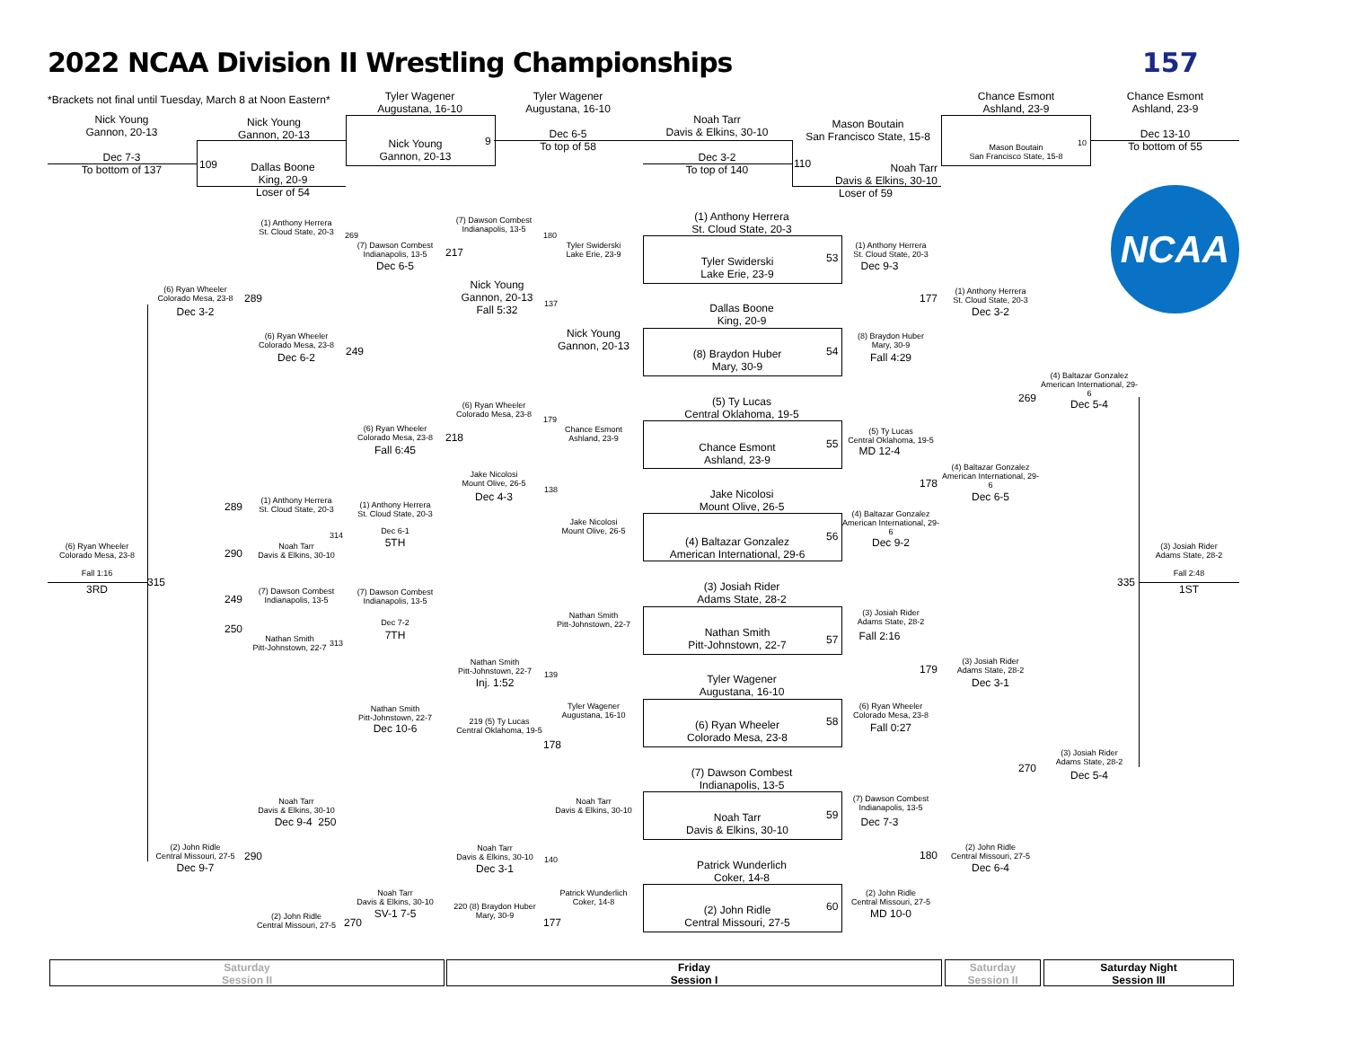2022 NCAA Division II Wrestling Championships
157
*Brackets not final until Tuesday, March 8 at Noon Eastern*
Nick Young
Gannon, 20-13
Dec 7-3
To bottom of 137
Nick Young
Gannon, 20-13
109
Dallas Boone
King, 20-9
Loser of 54
Tyler Wagener
Augustana, 16-10
Nick Young
Gannon, 20-13
9
Tyler Wagener
Augustana, 16-10
Dec 6-5
To top of 58
Noah Tarr
Davis & Elkins, 30-10
Dec 3-2
To top of 140
Mason Boutain
San Francisco State, 15-8
110
Noah Tarr
Davis & Elkins, 30-10
Loser of 59
Chance Esmont
Ashland, 23-9
Mason Boutain
San Francisco State, 15-8
10
Chance Esmont
Ashland, 23-9
Dec 13-10
To bottom of 55
NCAA
(1) Anthony Herrera
St. Cloud State, 20-3
269
(6) Ryan Wheeler
Colorado Mesa, 23-8
289
Dec 3-2
(6) Ryan Wheeler
Colorado Mesa, 23-8
Dec 6-2 249
(7) Dawson Combest
Indianapolis, 13-5
Dec 6-5
217
(6) Ryan Wheeler
Colorado Mesa, 23-8
Fall 6:45
218
(7) Dawson Combest
Indianapolis, 13-5
180
Nick Young
Gannon, 20-13
Fall 5:32
137
(6) Ryan Wheeler
Colorado Mesa, 23-8
179
Jake Nicolosi
Mount Olive, 26-5
Dec 4-3
138
Tyler Swiderski
Lake Erie, 23-9
Nick Young
Gannon, 20-13
Chance Esmont
Ashland, 23-9
Jake Nicolosi
Mount Olive, 26-5
(1) Anthony Herrera
St. Cloud State, 20-3
Tyler Swiderski
Lake Erie, 23-9
53
Dallas Boone
King, 20-9
(8) Braydon Huber
Mary, 30-9
54
(5) Ty Lucas
Central Oklahoma, 19-5
Chance Esmont
Ashland, 23-9
55
Jake Nicolosi
Mount Olive, 26-5
(4) Baltazar Gonzalez
American International, 29-6
56
(1) Anthony Herrera
St. Cloud State, 20-3
Dec 9-3
177
(8) Braydon Huber
Mary, 30-9
Fall 4:29
(5) Ty Lucas
Central Oklahoma, 19-5
MD 12-4
178
(4) Baltazar Gonzalez
American International, 29-6
Dec 9-2
(1) Anthony Herrera
St. Cloud State, 20-3
Dec 3-2
269
(4) Baltazar Gonzalez
American International, 29-6
Dec 6-5
(4) Baltazar Gonzalez
American International, 29-6
Dec 5-4
289
(1) Anthony Herrera
St. Cloud State, 20-3
314
290
Noah Tarr
Davis & Elkins, 30-10
(1) Anthony Herrera
St. Cloud State, 20-3
Dec 6-1
5TH
(6) Ryan Wheeler
Colorado Mesa, 23-8
Fall 1:16
3RD
315
249
(7) Dawson Combest
Indianapolis, 13-5
250
Nathan Smith
Pitt-Johnstown, 22-7
313
(7) Dawson Combest
Indianapolis, 13-5
Dec 7-2
7TH
(3) Josiah Rider
Adams State, 28-2
Fall 2:48
1ST
335
(3) Josiah Rider
Adams State, 28-2
Nathan Smith
Pitt-Johnstown, 22-7
57
Tyler Wagener
Augustana, 16-10
(6) Ryan Wheeler
Colorado Mesa, 23-8
58
(7) Dawson Combest
Indianapolis, 13-5
Noah Tarr
Davis & Elkins, 30-10
59
Patrick Wunderlich
Coker, 14-8
(2) John Ridle
Central Missouri, 27-5
60
Nathan Smith
Pitt-Johnstown, 22-7
Tyler Wagener
Augustana, 16-10
Noah Tarr
Davis & Elkins, 30-10
Patrick Wunderlich
Coker, 14-8
Nathan Smith
Pitt-Johnstown, 22-7
Inj. 1:52
139
219 (5) Ty Lucas
Central Oklahoma, 19-5
178
Noah Tarr
Davis & Elkins, 30-10
Dec 3-1
140
220 (8) Braydon Huber
Mary, 30-9
177
Nathan Smith
Pitt-Johnstown, 22-7
Dec 10-6
Noah Tarr
Davis & Elkins, 30-10
SV-1 7-5
Noah Tarr
Davis & Elkins, 30-10
Dec 9-4 250
(2) John Ridle
Central Missouri, 27-5
Dec 9-7
290
(2) John Ridle
Central Missouri, 27-5
270
(3) Josiah Rider
Adams State, 28-2
Fall 2:16
179
(6) Ryan Wheeler
Colorado Mesa, 23-8
Fall 0:27
(7) Dawson Combest
Indianapolis, 13-5
Dec 7-3
180
(2) John Ridle
Central Missouri, 27-5
MD 10-0
(3) Josiah Rider
Adams State, 28-2
Dec 3-1
(2) John Ridle
Central Missouri, 27-5
Dec 6-4
270
(3) Josiah Rider
Adams State, 28-2
Dec 5-4
Saturday
Session II
Friday
Session I
Saturday
Session II
Saturday Night
Session III